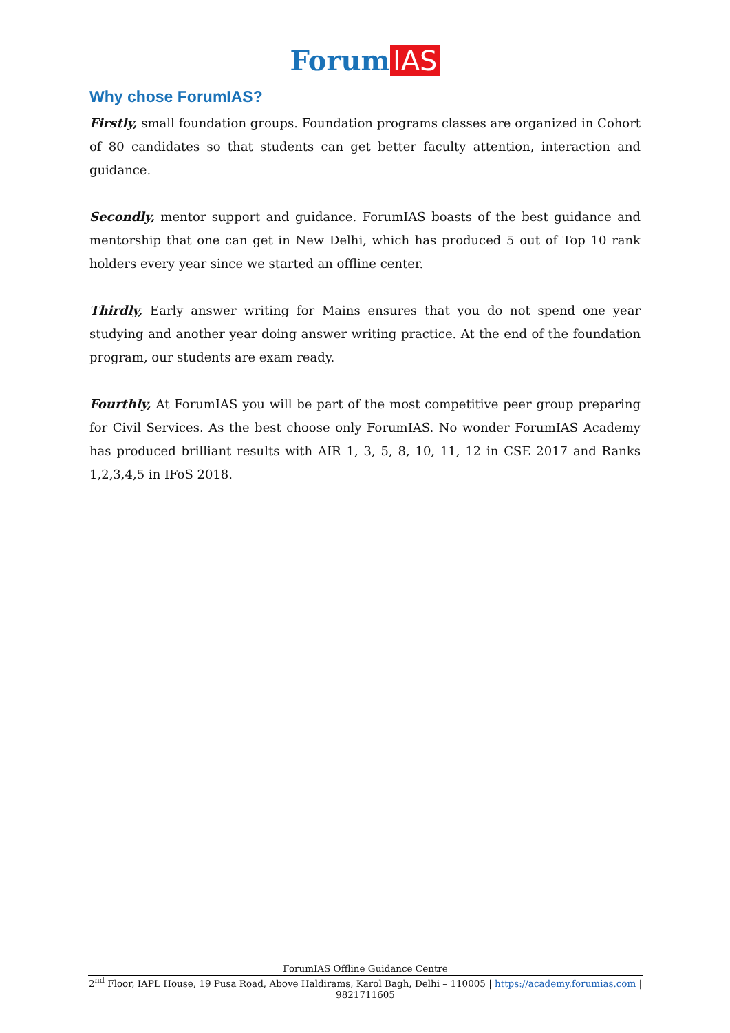Forum IAS
Why chose ForumIAS?
Firstly, small foundation groups. Foundation programs classes are organized in Cohort of 80 candidates so that students can get better faculty attention, interaction and guidance.
Secondly, mentor support and guidance. ForumIAS boasts of the best guidance and mentorship that one can get in New Delhi, which has produced 5 out of Top 10 rank holders every year since we started an offline center.
Thirdly, Early answer writing for Mains ensures that you do not spend one year studying and another year doing answer writing practice. At the end of the foundation program, our students are exam ready.
Fourthly, At ForumIAS you will be part of the most competitive peer group preparing for Civil Services. As the best choose only ForumIAS. No wonder ForumIAS Academy has produced brilliant results with AIR 1, 3, 5, 8, 10, 11, 12 in CSE 2017 and Ranks 1,2,3,4,5 in IFoS 2018.
ForumIAS Offline Guidance Centre
2<sup>nd</sup> Floor, IAPL House, 19 Pusa Road, Above Haldirams, Karol Bagh, Delhi – 110005 | https://academy.forumias.com | 9821711605